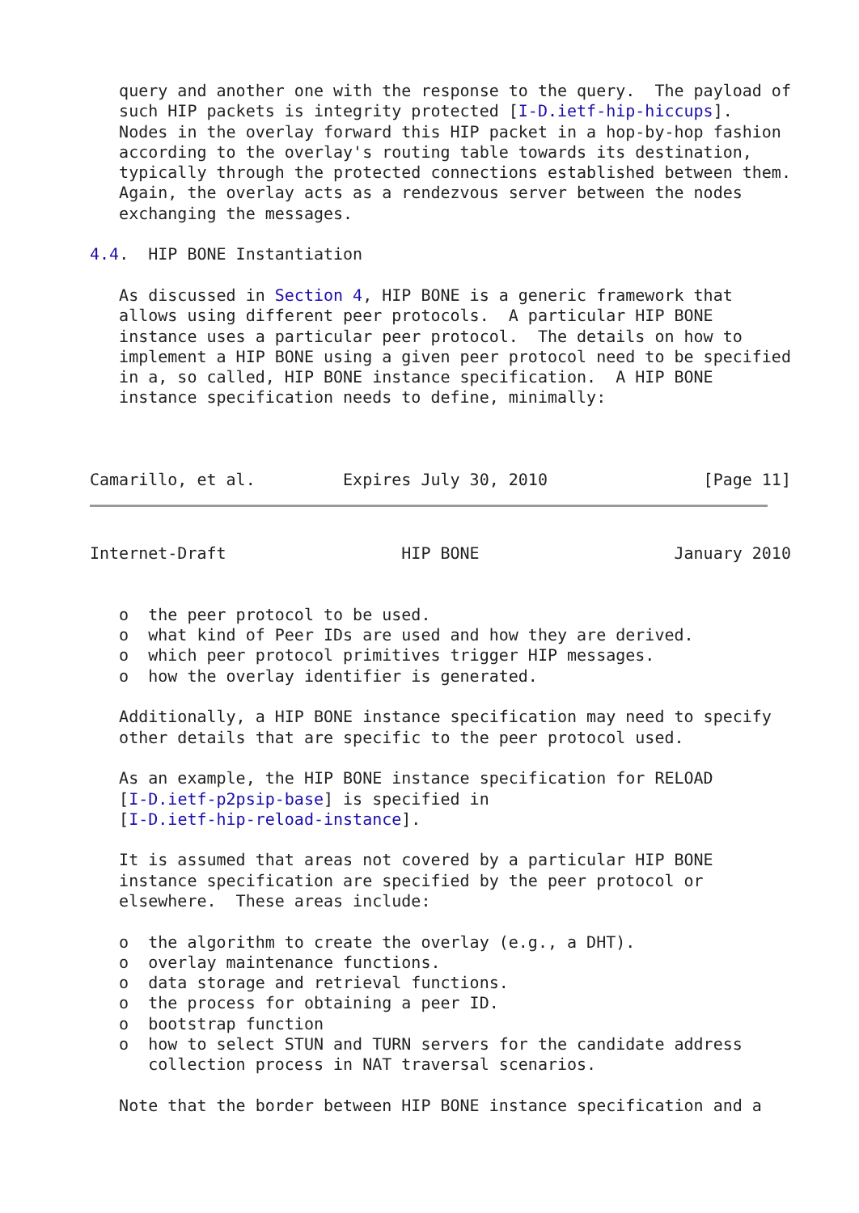query and another one with the response to the query.  The payload of
   such HIP packets is integrity protected [I-D.ietf-hip-hiccups].
   Nodes in the overlay forward this HIP packet in a hop-by-hop fashion
   according to the overlay's routing table towards its destination,
   typically through the protected connections established between them.
   Again, the overlay acts as a rendezvous server between the nodes
   exchanging the messages.

4.4.  HIP BONE Instantiation

   As discussed in Section 4, HIP BONE is a generic framework that
   allows using different peer protocols.  A particular HIP BONE
   instance uses a particular peer protocol.  The details on how to
   implement a HIP BONE using a given peer protocol need to be specified
   in a, so called, HIP BONE instance specification.  A HIP BONE
   instance specification needs to define, minimally:



Camarillo, et al.         Expires July 30, 2010                [Page 11]
Internet-Draft                  HIP BONE                    January 2010


   o  the peer protocol to be used.
   o  what kind of Peer IDs are used and how they are derived.
   o  which peer protocol primitives trigger HIP messages.
   o  how the overlay identifier is generated.

   Additionally, a HIP BONE instance specification may need to specify
   other details that are specific to the peer protocol used.

   As an example, the HIP BONE instance specification for RELOAD
   [I-D.ietf-p2psip-base] is specified in
   [I-D.ietf-hip-reload-instance].

   It is assumed that areas not covered by a particular HIP BONE
   instance specification are specified by the peer protocol or
   elsewhere.  These areas include:

   o  the algorithm to create the overlay (e.g., a DHT).
   o  overlay maintenance functions.
   o  data storage and retrieval functions.
   o  the process for obtaining a peer ID.
   o  bootstrap function
   o  how to select STUN and TURN servers for the candidate address
      collection process in NAT traversal scenarios.

   Note that the border between HIP BONE instance specification and a